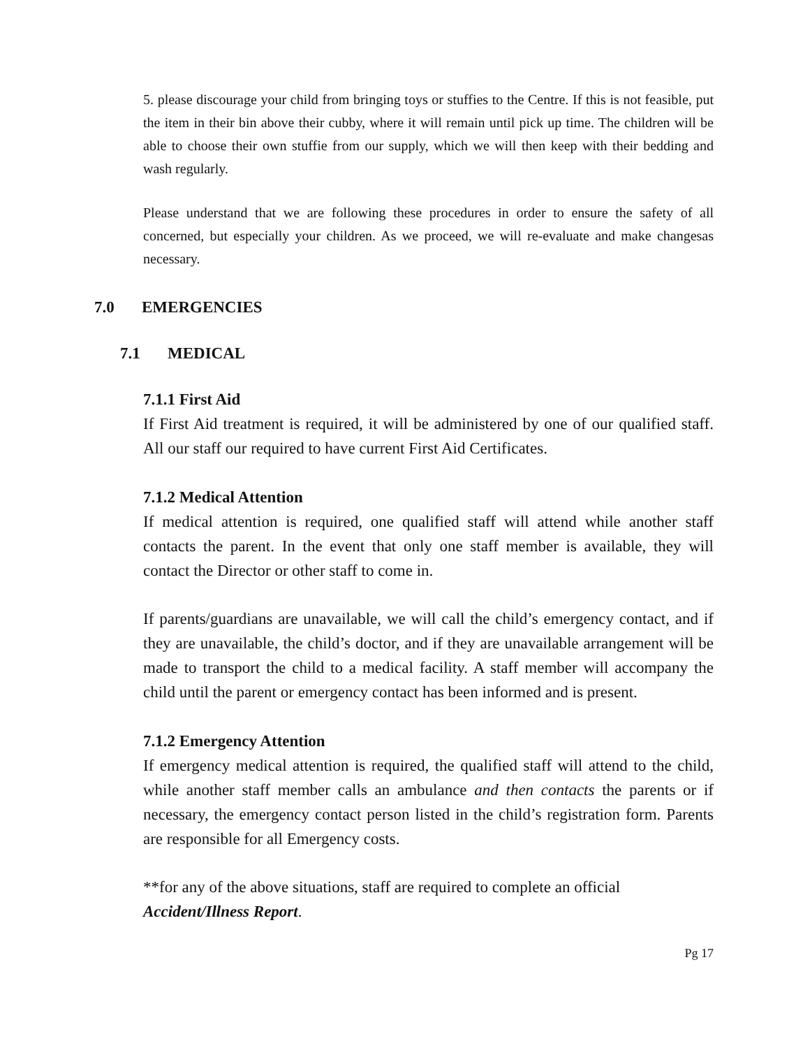5. please discourage your child from bringing toys or stuffies to the Centre. If this is not feasible, put the item in their bin above their cubby, where it will remain until pick up time. The children will be able to choose their own stuffie from our supply, which we will then keep with their bedding and wash regularly.
Please understand that we are following these procedures in order to ensure the safety of all concerned, but especially your children. As we proceed, we will re-evaluate and make changesas necessary.
7.0 EMERGENCIES
7.1 MEDICAL
7.1.1 First Aid
If First Aid treatment is required, it will be administered by one of our qualified staff. All our staff our required to have current First Aid Certificates.
7.1.2 Medical Attention
If medical attention is required, one qualified staff will attend while another staff contacts the parent. In the event that only one staff member is available, they will contact the Director or other staff to come in.
If parents/guardians are unavailable, we will call the child’s emergency contact, and if they are unavailable, the child’s doctor, and if they are unavailable arrangement will be made to transport the child to a medical facility. A staff member will accompany the child until the parent or emergency contact has been informed and is present.
7.1.2 Emergency Attention
If emergency medical attention is required, the qualified staff will attend to the child, while another staff member calls an ambulance and then contacts the parents or if necessary, the emergency contact person listed in the child’s registration form. Parents are responsible for all Emergency costs.
**for any of the above situations, staff are required to complete an official
Accident/Illness Report.
Pg 17